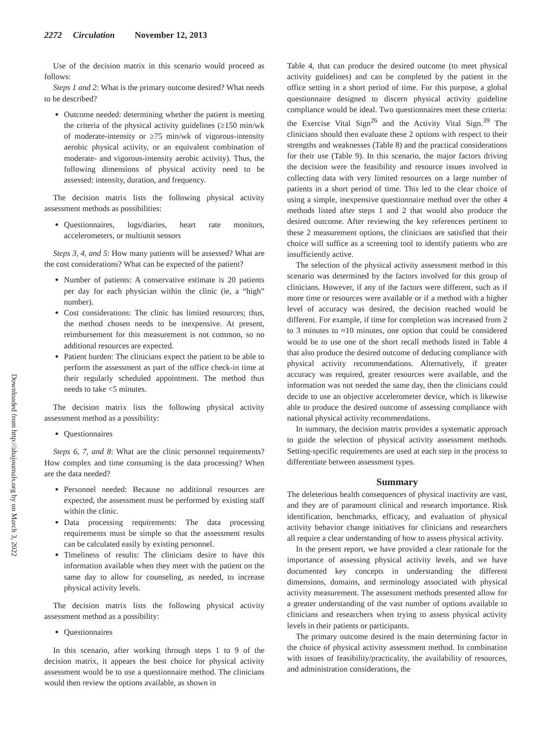2272 Circulation November 12, 2013
Downloaded from http://ahajournals.org by on March 3, 2022
Use of the decision matrix in this scenario would proceed as follows:
Steps 1 and 2: What is the primary outcome desired? What needs to be described?
Outcome needed: determining whether the patient is meeting the criteria of the physical activity guidelines (≥150 min/wk of moderate-intensity or ≥75 min/wk of vigorous-intensity aerobic physical activity, or an equivalent combination of moderate- and vigorous-intensity aerobic activity). Thus, the following dimensions of physical activity need to be assessed: intensity, duration, and frequency.
The decision matrix lists the following physical activity assessment methods as possibilities:
Questionnaires, logs/diaries, heart rate monitors, accelerometers, or multiunit sensors
Steps 3, 4, and 5: How many patients will be assessed? What are the cost considerations? What can be expected of the patient?
Number of patients: A conservative estimate is 20 patients per day for each physician within the clinic (ie, a “high” number).
Cost considerations: The clinic has limited resources; thus, the method chosen needs to be inexpensive. At present, reimbursement for this measurement is not common, so no additional resources are expected.
Patient burden: The clinicians expect the patient to be able to perform the assessment as part of the office check-in time at their regularly scheduled appointment. The method thus needs to take <5 minutes.
The decision matrix lists the following physical activity assessment method as a possibility:
Questionnaires
Steps 6, 7, and 8: What are the clinic personnel requirements? How complex and time consuming is the data processing? When are the data needed?
Personnel needed: Because no additional resources are expected, the assessment must be performed by existing staff within the clinic.
Data processing requirements: The data processing requirements must be simple so that the assessment results can be calculated easily by existing personnel.
Timeliness of results: The clinicians desire to have this information available when they meet with the patient on the same day to allow for counseling, as needed, to increase physical activity levels.
The decision matrix lists the following physical activity assessment method as a possibility:
Questionnaires
In this scenario, after working through steps 1 to 9 of the decision matrix, it appears the best choice for physical activity assessment would be to use a questionnaire method. The clinicians would then review the options available, as shown in
Table 4, that can produce the desired outcome (to meet physical activity guidelines) and can be completed by the patient in the office setting in a short period of time. For this purpose, a global questionnaire designed to discern physical activity guideline compliance would be ideal. Two questionnaires meet these criteria: the Exercise Vital Sign<sup>26</sup> and the Activity Vital Sign.<sup>39</sup> The clinicians should then evaluate these 2 options with respect to their strengths and weaknesses (Table 8) and the practical considerations for their use (Table 9). In this scenario, the major factors driving the decision were the feasibility and resource issues involved in collecting data with very limited resources on a large number of patients in a short period of time. This led to the clear choice of using a simple, inexpensive questionnaire method over the other 4 methods listed after steps 1 and 2 that would also produce the desired outcome. After reviewing the key references pertinent to these 2 measurement options, the clinicians are satisfied that their choice will suffice as a screening tool to identify patients who are insufficiently active.
The selection of the physical activity assessment method in this scenario was determined by the factors involved for this group of clinicians. However, if any of the factors were different, such as if more time or resources were available or if a method with a higher level of accuracy was desired, the decision reached would be different. For example, if time for completion was increased from 2 to 3 minutes to ≈10 minutes, one option that could be considered would be to use one of the short recall methods listed in Table 4 that also produce the desired outcome of deducing compliance with physical activity recommendations. Alternatively, if greater accuracy was required, greater resources were available, and the information was not needed the same day, then the clinicians could decide to use an objective accelerometer device, which is likewise able to produce the desired outcome of assessing compliance with national physical activity recommendations.
In summary, the decision matrix provides a systematic approach to guide the selection of physical activity assessment methods. Setting-specific requirements are used at each step in the process to differentiate between assessment types.
Summary
The deleterious health consequences of physical inactivity are vast, and they are of paramount clinical and research importance. Risk identification, benchmarks, efficacy, and evaluation of physical activity behavior change initiatives for clinicians and researchers all require a clear understanding of how to assess physical activity.
In the present report, we have provided a clear rationale for the importance of assessing physical activity levels, and we have documented key concepts in understanding the different dimensions, domains, and terminology associated with physical activity measurement. The assessment methods presented allow for a greater understanding of the vast number of options available to clinicians and researchers when trying to assess physical activity levels in their patients or participants.
The primary outcome desired is the main determining factor in the choice of physical activity assessment method. In combination with issues of feasibility/practicality, the availability of resources, and administration considerations, the